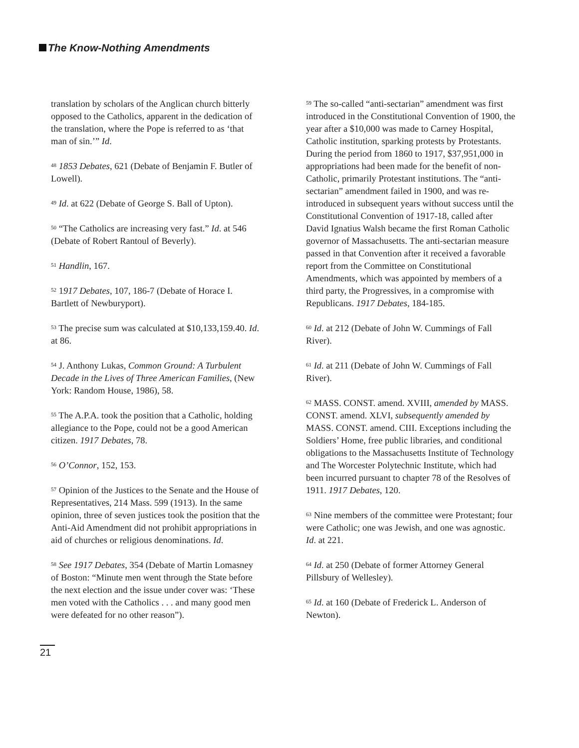The Know-Nothing Amendments
translation by scholars of the Anglican church bitterly opposed to the Catholics, apparent in the dedication of the translation, where the Pope is referred to as ‘that man of sin.’” Id.
<sup>48</sup> 1853 Debates, 621 (Debate of Benjamin F. Butler of Lowell).
<sup>49</sup> Id. at 622 (Debate of George S. Ball of Upton).
<sup>50</sup> “The Catholics are increasing very fast.” Id. at 546 (Debate of Robert Rantoul of Beverly).
<sup>51</sup> Handlin, 167.
<sup>52</sup> 1917 Debates, 107, 186-7 (Debate of Horace I. Bartlett of Newburyport).
<sup>53</sup> The precise sum was calculated at $10,133,159.40. Id. at 86.
<sup>54</sup> J. Anthony Lukas, Common Ground: A Turbulent Decade in the Lives of Three American Families, (New York: Random House, 1986), 58.
<sup>55</sup> The A.P.A. took the position that a Catholic, holding allegiance to the Pope, could not be a good American citizen. 1917 Debates, 78.
<sup>56</sup> O’Connor, 152, 153.
<sup>57</sup> Opinion of the Justices to the Senate and the House of Representatives, 214 Mass. 599 (1913). In the same opinion, three of seven justices took the position that the Anti-Aid Amendment did not prohibit appropriations in aid of churches or religious denominations. Id.
<sup>58</sup> See 1917 Debates, 354 (Debate of Martin Lomasney of Boston: “Minute men went through the State before the next election and the issue under cover was: ‘These men voted with the Catholics . . . and many good men were defeated for no other reason”).
<sup>59</sup> The so-called “anti-sectarian” amendment was first introduced in the Constitutional Convention of 1900, the year after a $10,000 was made to Carney Hospital, Catholic institution, sparking protests by Protestants. During the period from 1860 to 1917, $37,951,000 in appropriations had been made for the benefit of non-Catholic, primarily Protestant institutions. The “anti-sectarian” amendment failed in 1900, and was re-introduced in subsequent years without success until the Constitutional Convention of 1917-18, called after David Ignatius Walsh became the first Roman Catholic governor of Massachusetts. The anti-sectarian measure passed in that Convention after it received a favorable report from the Committee on Constitutional Amendments, which was appointed by members of a third party, the Progressives, in a compromise with Republicans. 1917 Debates, 184-185.
<sup>60</sup> Id. at 212 (Debate of John W. Cummings of Fall River).
<sup>61</sup> Id. at 211 (Debate of John W. Cummings of Fall River).
<sup>62</sup> MASS. CONST. amend. XVIII, amended by MASS. CONST. amend. XLVI, subsequently amended by MASS. CONST. amend. CIII. Exceptions including the Soldiers’ Home, free public libraries, and conditional obligations to the Massachusetts Institute of Technology and The Worcester Polytechnic Institute, which had been incurred pursuant to chapter 78 of the Resolves of 1911. 1917 Debates, 120.
<sup>63</sup> Nine members of the committee were Protestant; four were Catholic; one was Jewish, and one was agnostic. Id. at 221.
<sup>64</sup> Id. at 250 (Debate of former Attorney General Pillsbury of Wellesley).
<sup>65</sup> Id. at 160 (Debate of Frederick L. Anderson of Newton).
21